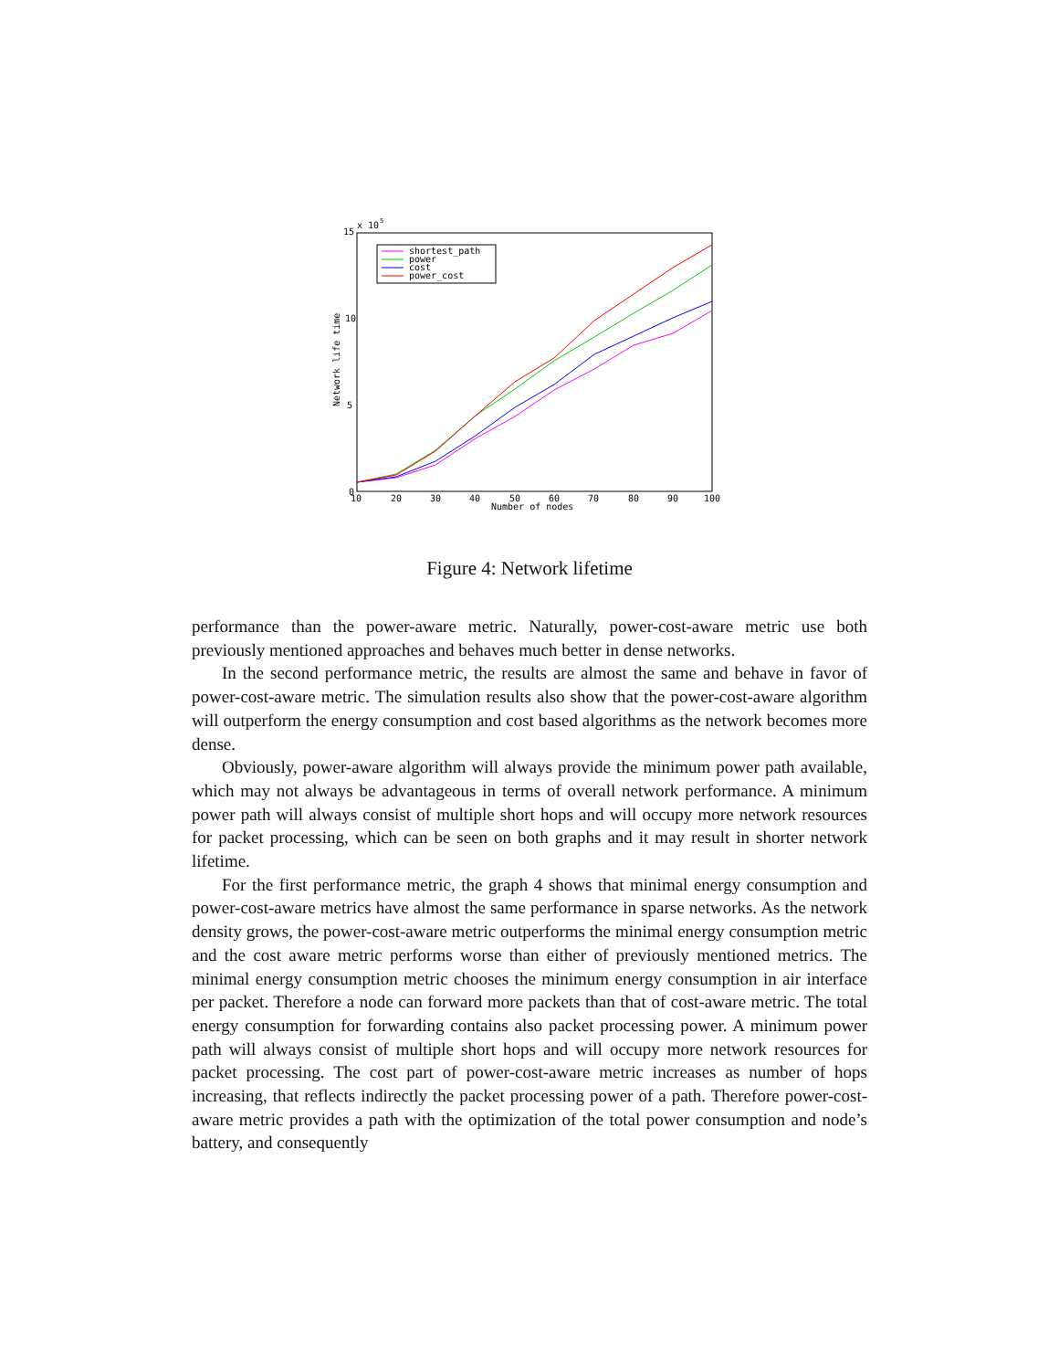15
10
5
0
x 10
5
10
20
30
40
50
60
70
80
90
100
Number of nodes
Network life time
shortest_path
power
cost
power_cost
Figure 4: Network lifetime
performance than the power-aware metric. Naturally, power-cost-aware metric use both previously mentioned approaches and behaves much better in dense networks.
In the second performance metric, the results are almost the same and behave in favor of power-cost-aware metric. The simulation results also show that the power-cost-aware algorithm will outperform the energy consumption and cost based algorithms as the network becomes more dense.
Obviously, power-aware algorithm will always provide the minimum power path available, which may not always be advantageous in terms of overall network performance. A minimum power path will always consist of multiple short hops and will occupy more network resources for packet processing, which can be seen on both graphs and it may result in shorter network lifetime.
For the first performance metric, the graph 4 shows that minimal energy consumption and power-cost-aware metrics have almost the same performance in sparse networks. As the network density grows, the power-cost-aware metric outperforms the minimal energy consumption metric and the cost aware metric performs worse than either of previously mentioned metrics. The minimal energy consumption metric chooses the minimum energy consumption in air interface per packet. Therefore a node can forward more packets than that of cost-aware metric. The total energy consumption for forwarding contains also packet processing power. A minimum power path will always consist of multiple short hops and will occupy more network resources for packet processing. The cost part of power-cost-aware metric increases as number of hops increasing, that reflects indirectly the packet processing power of a path. Therefore power-cost-aware metric provides a path with the optimization of the total power consumption and node’s battery, and consequently